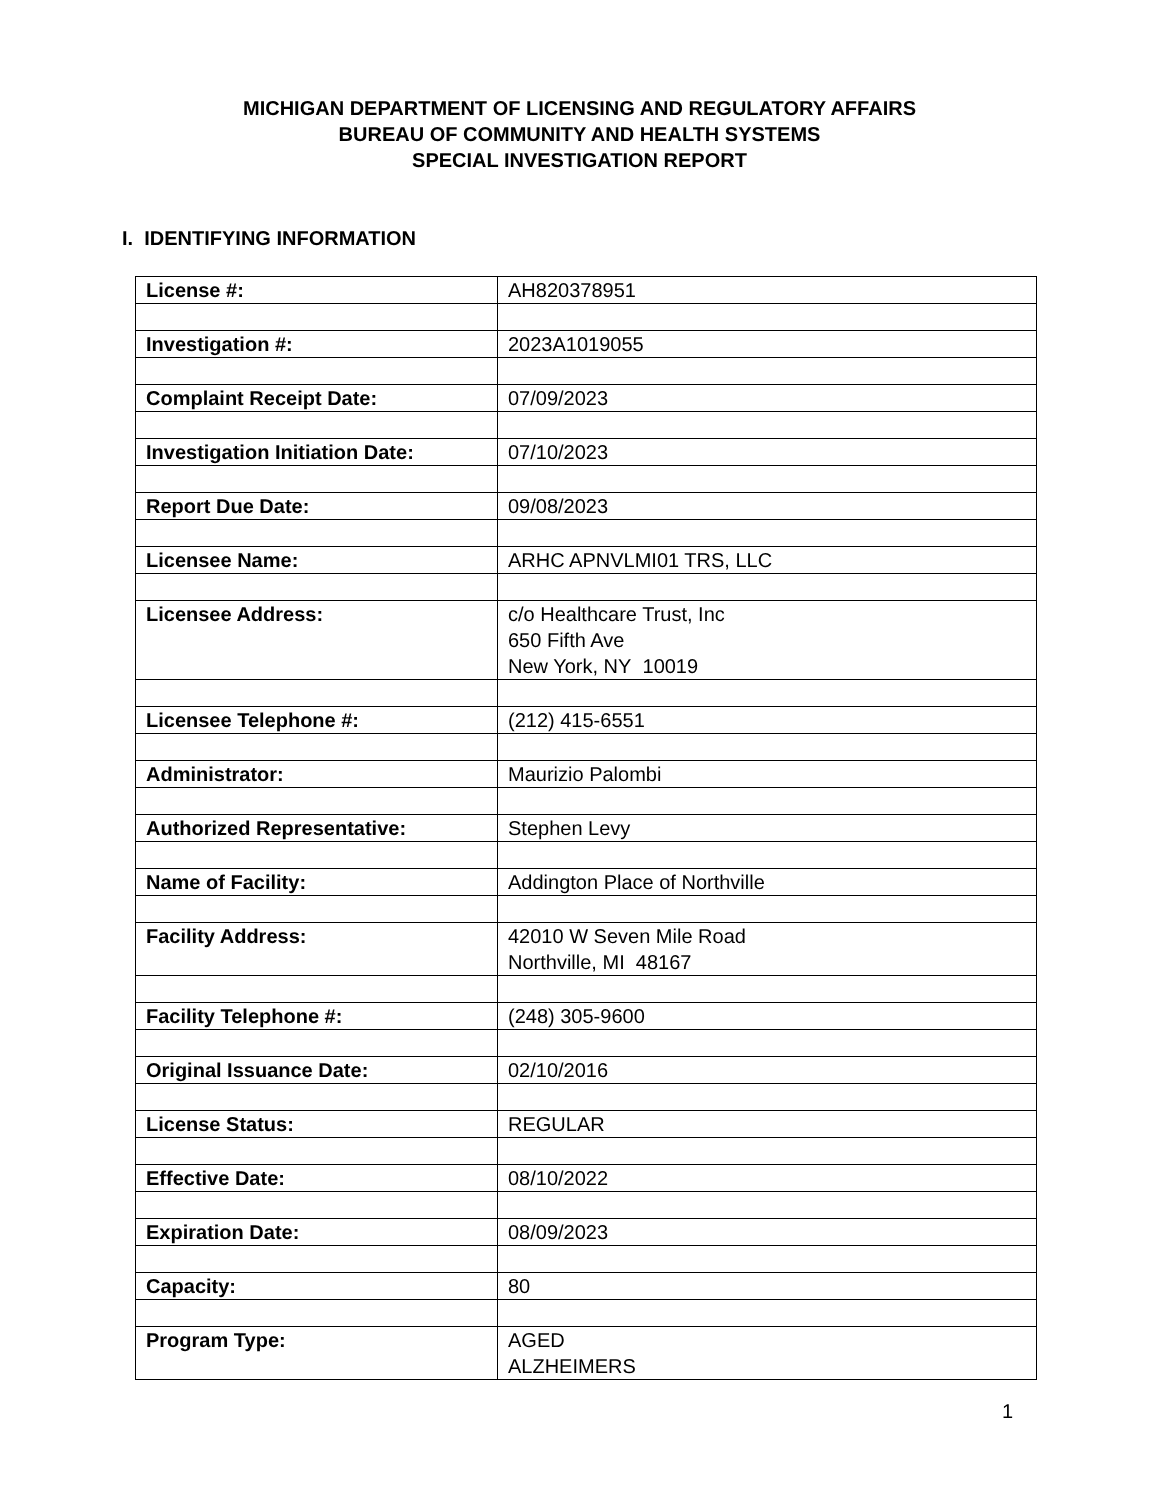MICHIGAN DEPARTMENT OF LICENSING AND REGULATORY AFFAIRS
BUREAU OF COMMUNITY AND HEALTH SYSTEMS
SPECIAL INVESTIGATION REPORT
I. IDENTIFYING INFORMATION
| License #: | AH820378951 |
| Investigation #: | 2023A1019055 |
| Complaint Receipt Date: | 07/09/2023 |
| Investigation Initiation Date: | 07/10/2023 |
| Report Due Date: | 09/08/2023 |
| Licensee Name: | ARHC APNVLMI01 TRS, LLC |
| Licensee Address: | c/o Healthcare Trust, Inc 650 Fifth Ave New York, NY 10019 |
| Licensee Telephone #: | (212) 415-6551 |
| Administrator: | Maurizio Palombi |
| Authorized Representative: | Stephen Levy |
| Name of Facility: | Addington Place of Northville |
| Facility Address: | 42010 W Seven Mile Road Northville, MI 48167 |
| Facility Telephone #: | (248) 305-9600 |
| Original Issuance Date: | 02/10/2016 |
| License Status: | REGULAR |
| Effective Date: | 08/10/2022 |
| Expiration Date: | 08/09/2023 |
| Capacity: | 80 |
| Program Type: | AGED ALZHEIMERS |
1